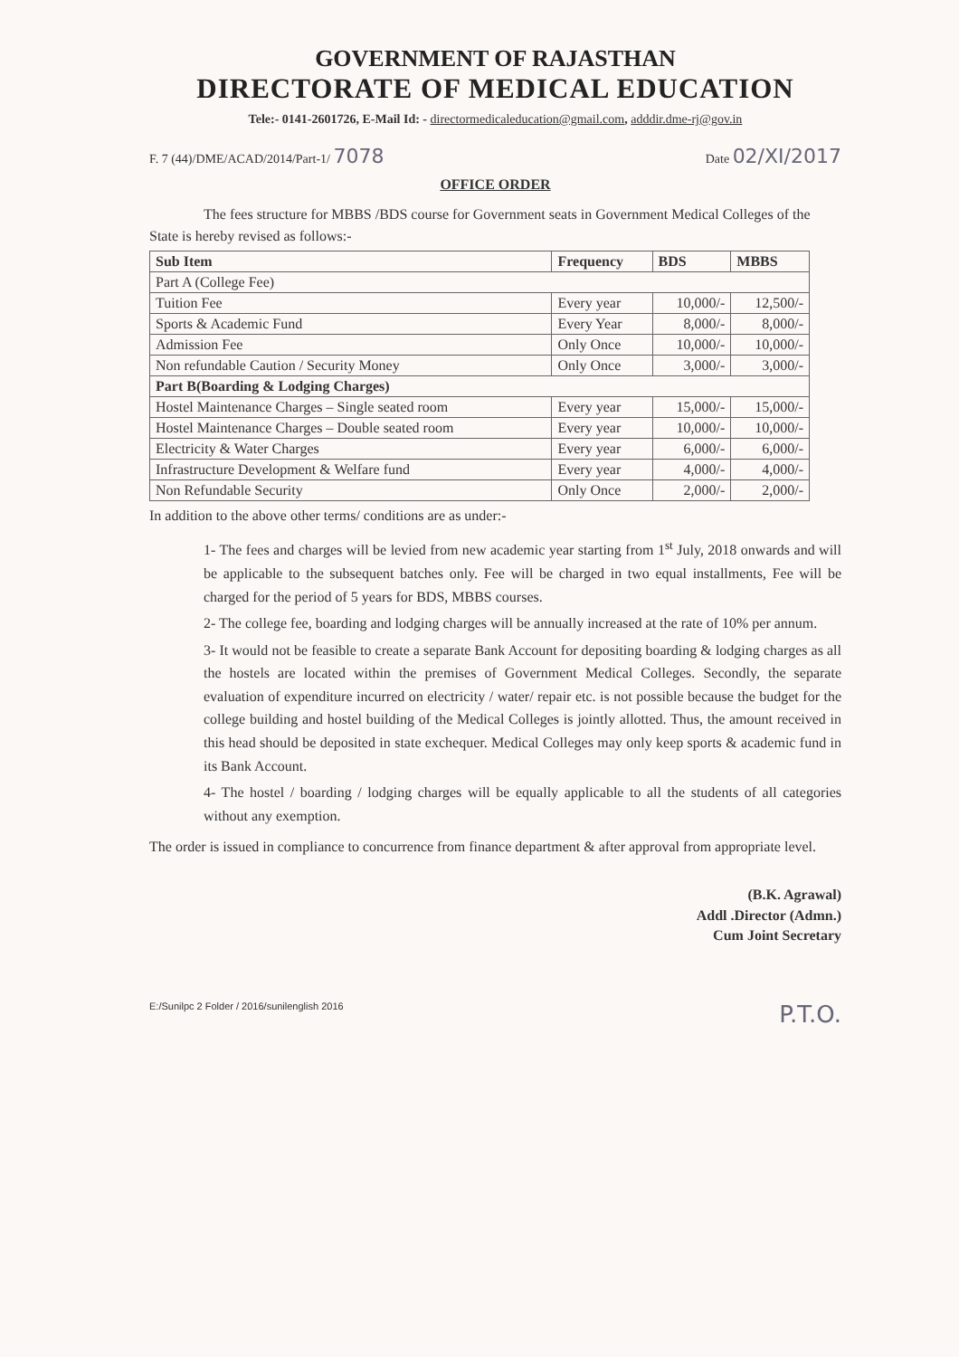GOVERNMENT OF RAJASTHAN
DIRECTORATE OF MEDICAL EDUCATION
Tele:- 0141-2601726, E-Mail Id: - directormedicaleducation@gmail.com, adddir.dme-rj@gov.in
F. 7 (44)/DME/ACAD/2014/Part-1/ 7078 Date 02/XI/2017
OFFICE ORDER
The fees structure for MBBS /BDS course for Government seats in Government Medical Colleges of the State is hereby revised as follows:-
| Sub Item | Frequency | BDS | MBBS |
| --- | --- | --- | --- |
| Part A (College Fee) | | | |
| Tuition Fee | Every year | 10,000/- | 12,500/- |
| Sports & Academic Fund | Every Year | 8,000/- | 8,000/- |
| Admission Fee | Only Once | 10,000/- | 10,000/- |
| Non refundable Caution / Security Money | Only Once | 3,000/- | 3,000/- |
| Part B(Boarding & Lodging Charges) | | | |
| Hostel Maintenance Charges – Single seated room | Every year | 15,000/- | 15,000/- |
| Hostel Maintenance Charges – Double seated room | Every year | 10,000/- | 10,000/- |
| Electricity & Water Charges | Every year | 6,000/- | 6,000/- |
| Infrastructure Development & Welfare fund | Every year | 4,000/- | 4,000/- |
| Non Refundable Security | Only Once | 2,000/- | 2,000/- |
In addition to the above other terms/ conditions are as under:-
1- The fees and charges will be levied from new academic year starting from 1<sup>st</sup> July, 2018 onwards and will be applicable to the subsequent batches only. Fee will be charged in two equal installments, Fee will be charged for the period of 5 years for BDS, MBBS courses.
2- The college fee, boarding and lodging charges will be annually increased at the rate of 10% per annum.
3- It would not be feasible to create a separate Bank Account for depositing boarding & lodging charges as all the hostels are located within the premises of Government Medical Colleges. Secondly, the separate evaluation of expenditure incurred on electricity / water/ repair etc. is not possible because the budget for the college building and hostel building of the Medical Colleges is jointly allotted. Thus, the amount received in this head should be deposited in state exchequer. Medical Colleges may only keep sports & academic fund in its Bank Account.
4- The hostel / boarding / lodging charges will be equally applicable to all the students of all categories without any exemption.
The order is issued in compliance to concurrence from finance department & after approval from appropriate level.
(B.K. Agrawal)
Addl .Director (Admn.)
Cum Joint Secretary
E:/Sunilpc 2 Folder / 2016/sunilenglish 2016 P.T.O.